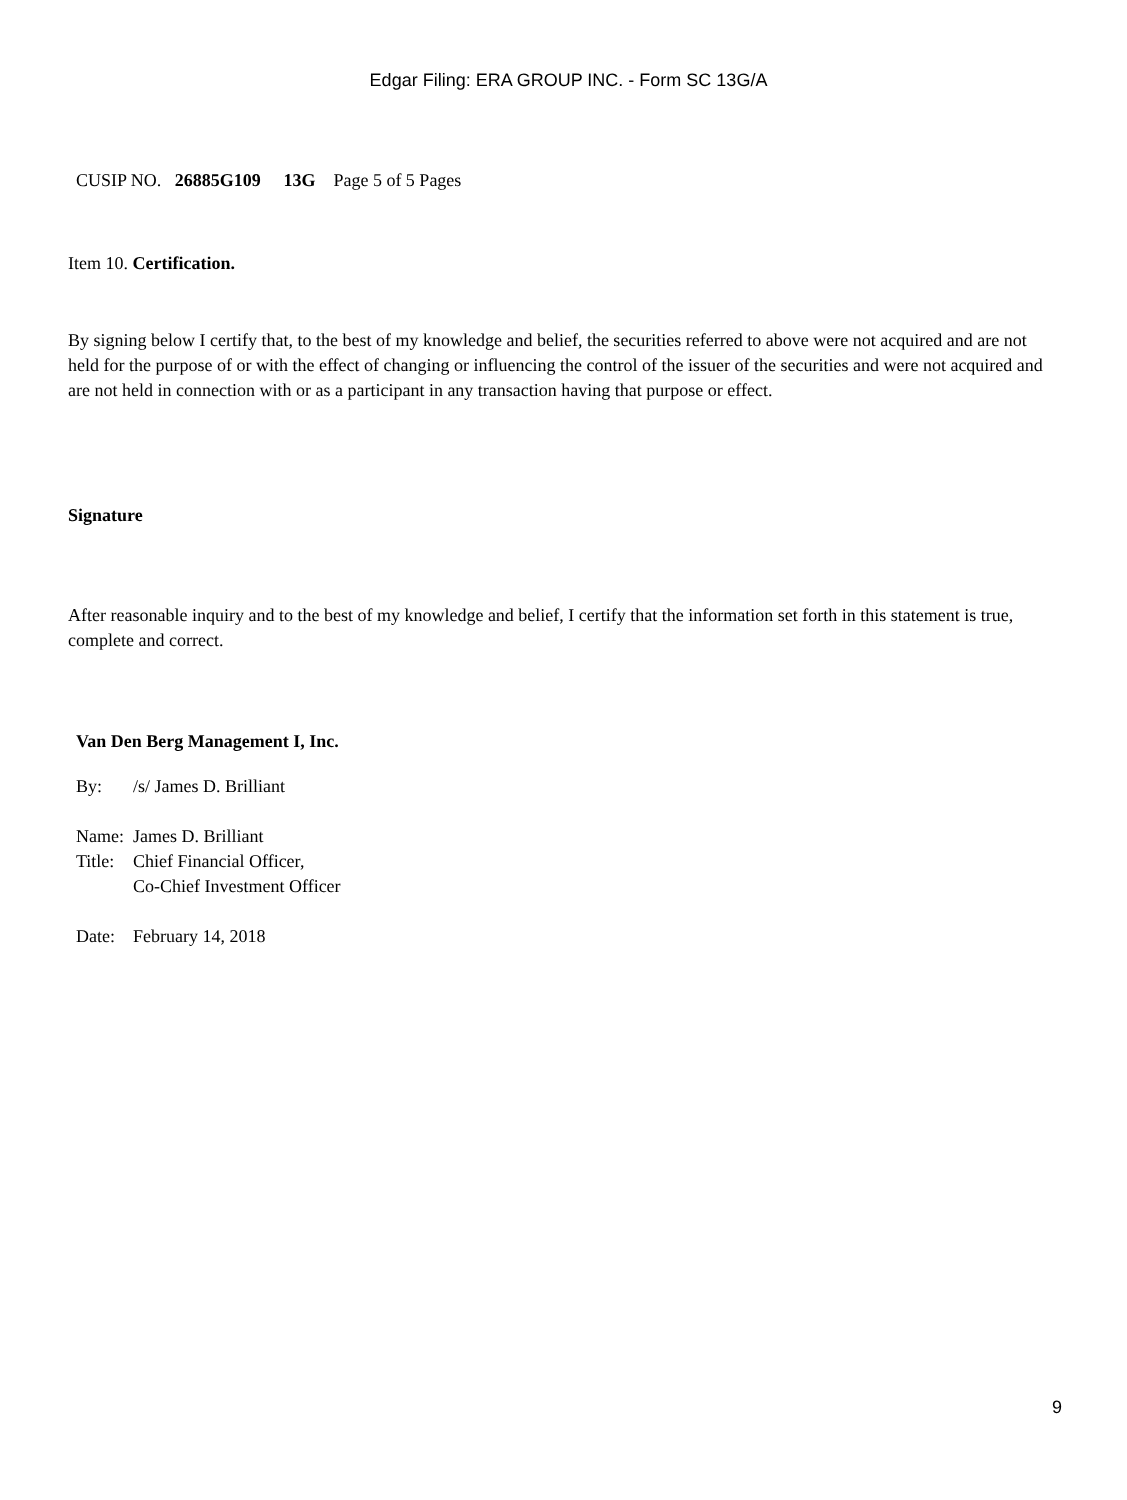Edgar Filing: ERA GROUP INC. - Form SC 13G/A
CUSIP NO. 26885G109 13G Page 5 of 5 Pages
Item 10. Certification.
By signing below I certify that, to the best of my knowledge and belief, the securities referred to above were not acquired and are not held for the purpose of or with the effect of changing or influencing the control of the issuer of the securities and were not acquired and are not held in connection with or as a participant in any transaction having that purpose or effect.
Signature
After reasonable inquiry and to the best of my knowledge and belief, I certify that the information set forth in this statement is true, complete and correct.
Van Den Berg Management I, Inc.
| By: | /s/ James D. Brilliant |
| Name: | James D. Brilliant |
| Title: | Chief Financial Officer, Co-Chief Investment Officer |
| Date: | February 14, 2018 |
9